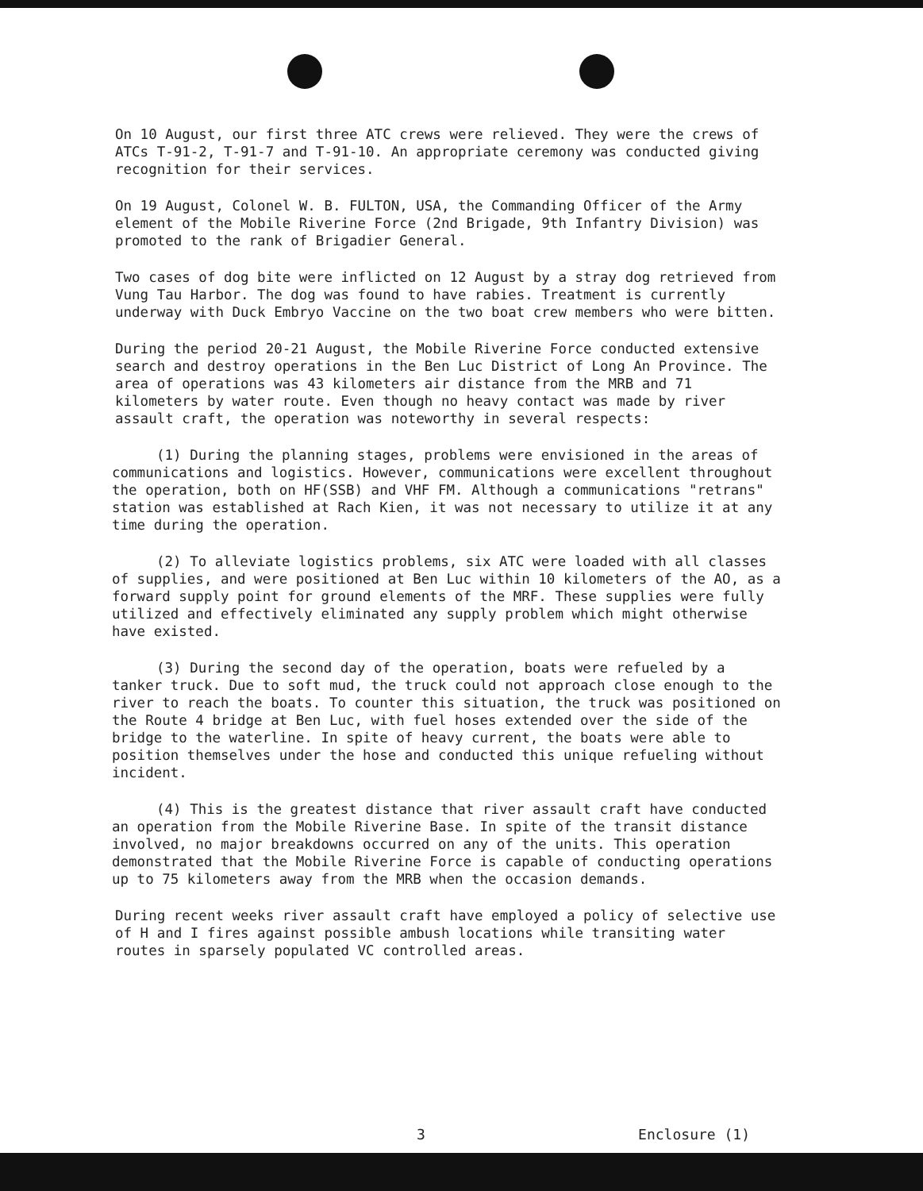On 10 August, our first three ATC crews were relieved. They were the crews of ATCs T-91-2, T-91-7 and T-91-10. An appropriate ceremony was conducted giving recognition for their services.
On 19 August, Colonel W. B. FULTON, USA, the Commanding Officer of the Army element of the Mobile Riverine Force (2nd Brigade, 9th Infantry Division) was promoted to the rank of Brigadier General.
Two cases of dog bite were inflicted on 12 August by a stray dog retrieved from Vung Tau Harbor. The dog was found to have rabies. Treatment is currently underway with Duck Embryo Vaccine on the two boat crew members who were bitten.
During the period 20-21 August, the Mobile Riverine Force conducted extensive search and destroy operations in the Ben Luc District of Long An Province. The area of operations was 43 kilometers air distance from the MRB and 71 kilometers by water route. Even though no heavy contact was made by river assault craft, the operation was noteworthy in several respects:
(1) During the planning stages, problems were envisioned in the areas of communications and logistics. However, communications were excellent throughout the operation, both on HF(SSB) and VHF FM. Although a communications "retrans" station was established at Rach Kien, it was not necessary to utilize it at any time during the operation.
(2) To alleviate logistics problems, six ATC were loaded with all classes of supplies, and were positioned at Ben Luc within 10 kilometers of the AO, as a forward supply point for ground elements of the MRF. These supplies were fully utilized and effectively eliminated any supply problem which might otherwise have existed.
(3) During the second day of the operation, boats were refueled by a tanker truck. Due to soft mud, the truck could not approach close enough to the river to reach the boats. To counter this situation, the truck was positioned on the Route 4 bridge at Ben Luc, with fuel hoses extended over the side of the bridge to the waterline. In spite of heavy current, the boats were able to position themselves under the hose and conducted this unique refueling without incident.
(4) This is the greatest distance that river assault craft have conducted an operation from the Mobile Riverine Base. In spite of the transit distance involved, no major breakdowns occurred on any of the units. This operation demonstrated that the Mobile Riverine Force is capable of conducting operations up to 75 kilometers away from the MRB when the occasion demands.
During recent weeks river assault craft have employed a policy of selective use of H and I fires against possible ambush locations while transiting water routes in sparsely populated VC controlled areas.
3 Enclosure (1)